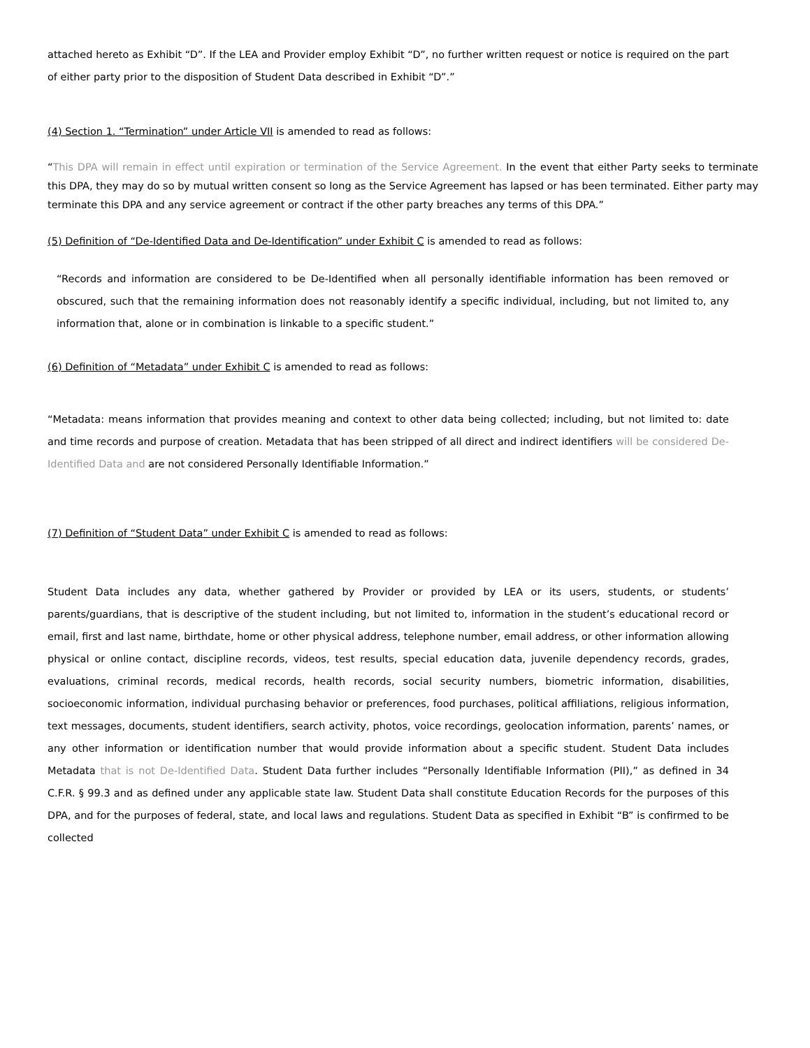attached hereto as Exhibit “D”. If the LEA and Provider employ Exhibit “D”, no further written request or notice is required on the part of either party prior to the disposition of Student Data described in Exhibit “D”.”
(4) Section 1. “Termination” under Article VII is amended to read as follows:
“This DPA will remain in effect until expiration or termination of the Service Agreement. In the event that either Party seeks to terminate this DPA, they may do so by mutual written consent so long as the Service Agreement has lapsed or has been terminated. Either party may terminate this DPA and any service agreement or contract if the other party breaches any terms of this DPA.”
(5) Definition of “De-Identified Data and De-Identification” under Exhibit C is amended to read as follows:
“Records and information are considered to be De-Identified when all personally identifiable information has been removed or obscured, such that the remaining information does not reasonably identify a specific individual, including, but not limited to, any information that, alone or in combination is linkable to a specific student.”
(6) Definition of “Metadata” under Exhibit C is amended to read as follows:
“Metadata: means information that provides meaning and context to other data being collected; including, but not limited to: date and time records and purpose of creation. Metadata that has been stripped of all direct and indirect identifiers will be considered De-Identified Data and are not considered Personally Identifiable Information.”
(7) Definition of “Student Data” under Exhibit C is amended to read as follows:
Student Data includes any data, whether gathered by Provider or provided by LEA or its users, students, or students’ parents/guardians, that is descriptive of the student including, but not limited to, information in the student’s educational record or email, first and last name, birthdate, home or other physical address, telephone number, email address, or other information allowing physical or online contact, discipline records, videos, test results, special education data, juvenile dependency records, grades, evaluations, criminal records, medical records, health records, social security numbers, biometric information, disabilities, socioeconomic information, individual purchasing behavior or preferences, food purchases, political affiliations, religious information, text messages, documents, student identifiers, search activity, photos, voice recordings, geolocation information, parents’ names, or any other information or identification number that would provide information about a specific student. Student Data includes Metadata that is not De-Identified Data. Student Data further includes “Personally Identifiable Information (PII),” as defined in 34 C.F.R. § 99.3 and as defined under any applicable state law. Student Data shall constitute Education Records for the purposes of this DPA, and for the purposes of federal, state, and local laws and regulations. Student Data as specified in Exhibit “B” is confirmed to be collected